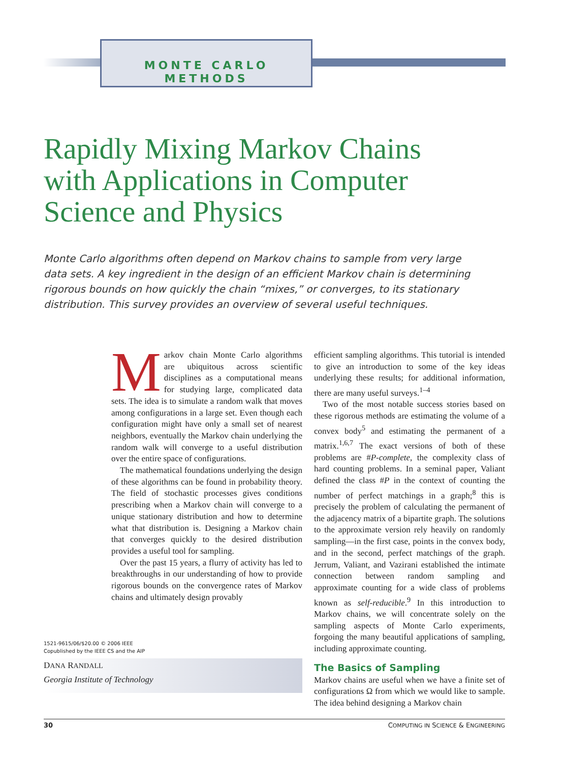MONTE CARLO
METHODS
Rapidly Mixing Markov Chains with Applications in Computer Science and Physics
Monte Carlo algorithms often depend on Markov chains to sample from very large data sets. A key ingredient in the design of an efficient Markov chain is determining rigorous bounds on how quickly the chain “mixes,” or converges, to its stationary distribution. This survey provides an overview of several useful techniques.
Markov chain Monte Carlo algorithms are ubiquitous across scientific disciplines as a computational means for studying large, complicated data sets. The idea is to simulate a random walk that moves among configurations in a large set. Even though each configuration might have only a small set of nearest neighbors, eventually the Markov chain underlying the random walk will converge to a useful distribution over the entire space of configurations.
The mathematical foundations underlying the design of these algorithms can be found in probability theory. The field of stochastic processes gives conditions prescribing when a Markov chain will converge to a unique stationary distribution and how to determine what that distribution is. Designing a Markov chain that converges quickly to the desired distribution provides a useful tool for sampling.
Over the past 15 years, a flurry of activity has led to breakthroughs in our understanding of how to provide rigorous bounds on the convergence rates of Markov chains and ultimately design provably
efficient sampling algorithms. This tutorial is intended to give an introduction to some of the key ideas underlying these results; for additional information, there are many useful surveys.<sup>1–4</sup>
Two of the most notable success stories based on these rigorous methods are estimating the volume of a convex body<sup>5</sup> and estimating the permanent of a matrix.<sup>1,6,7</sup> The exact versions of both of these problems are #P-complete, the complexity class of hard counting problems. In a seminal paper, Valiant defined the class #P in the context of counting the number of perfect matchings in a graph;<sup>8</sup> this is precisely the problem of calculating the permanent of the adjacency matrix of a bipartite graph. The solutions to the approximate version rely heavily on randomly sampling—in the first case, points in the convex body, and in the second, perfect matchings of the graph. Jerrum, Valiant, and Vazirani established the intimate connection between random sampling and approximate counting for a wide class of problems known as self-reducible.<sup>9</sup> In this introduction to Markov chains, we will concentrate solely on the sampling aspects of Monte Carlo experiments, forgoing the many beautiful applications of sampling, including approximate counting.
The Basics of Sampling
Markov chains are useful when we have a finite set of configurations Ω from which we would like to sample. The idea behind designing a Markov chain
1521-9615/06/$20.00 © 2006 IEEE
Copublished by the IEEE CS and the AIP
DANA RANDALL
Georgia Institute of Technology
30 COMPUTING IN SCIENCE & ENGINEERING